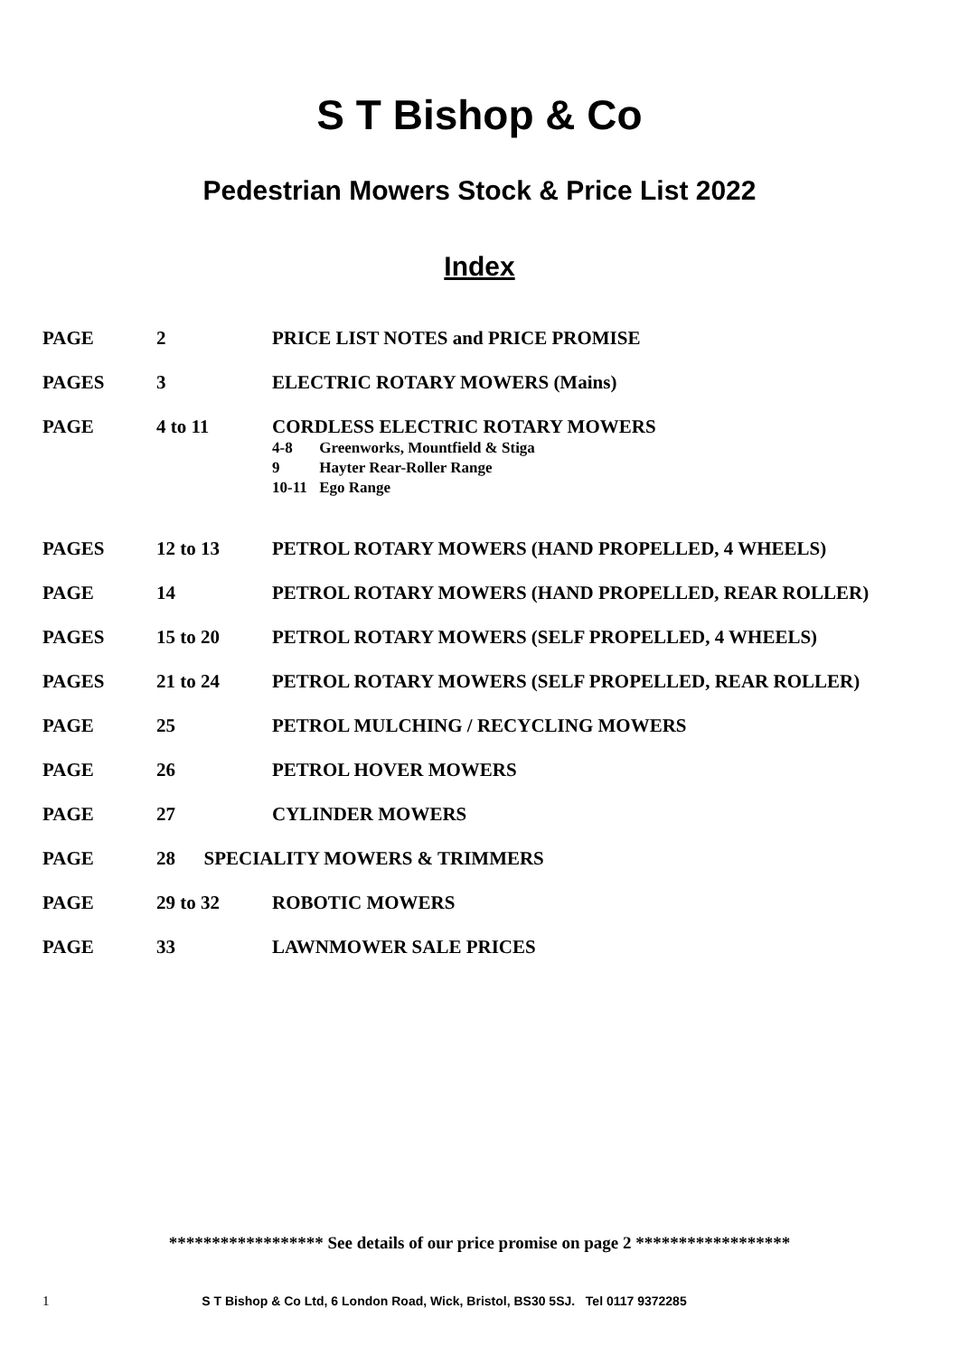S T Bishop & Co
Pedestrian Mowers Stock & Price List 2022
Index
| PAGE | 2 | PRICE LIST NOTES and PRICE PROMISE |
| PAGES | 3 | ELECTRIC ROTARY MOWERS (Mains) |
| PAGE | 4 to 11 | CORDLESS ELECTRIC ROTARY MOWERS 4-8 Greenworks, Mountfield & Stiga 9 Hayter Rear-Roller Range 10-11 Ego Range |
| PAGES | 12 to 13 | PETROL ROTARY MOWERS (HAND PROPELLED, 4 WHEELS) |
| PAGE | 14 | PETROL ROTARY MOWERS (HAND PROPELLED, REAR ROLLER) |
| PAGES | 15 to 20 | PETROL ROTARY MOWERS (SELF PROPELLED, 4 WHEELS) |
| PAGES | 21 to 24 | PETROL ROTARY MOWERS (SELF PROPELLED, REAR ROLLER) |
| PAGE | 25 | PETROL MULCHING / RECYCLING MOWERS |
| PAGE | 26 | PETROL HOVER MOWERS |
| PAGE | 27 | CYLINDER MOWERS |
| PAGE | 28 SPECIALITY MOWERS & TRIMMERS | |
| PAGE | 29 to 32 | ROBOTIC MOWERS |
| PAGE | 33 | LAWNMOWER SALE PRICES |
****************** See details of our price promise on page 2 ******************
1 S T Bishop & Co Ltd, 6 London Road, Wick, Bristol, BS30 5SJ. Tel 0117 9372285